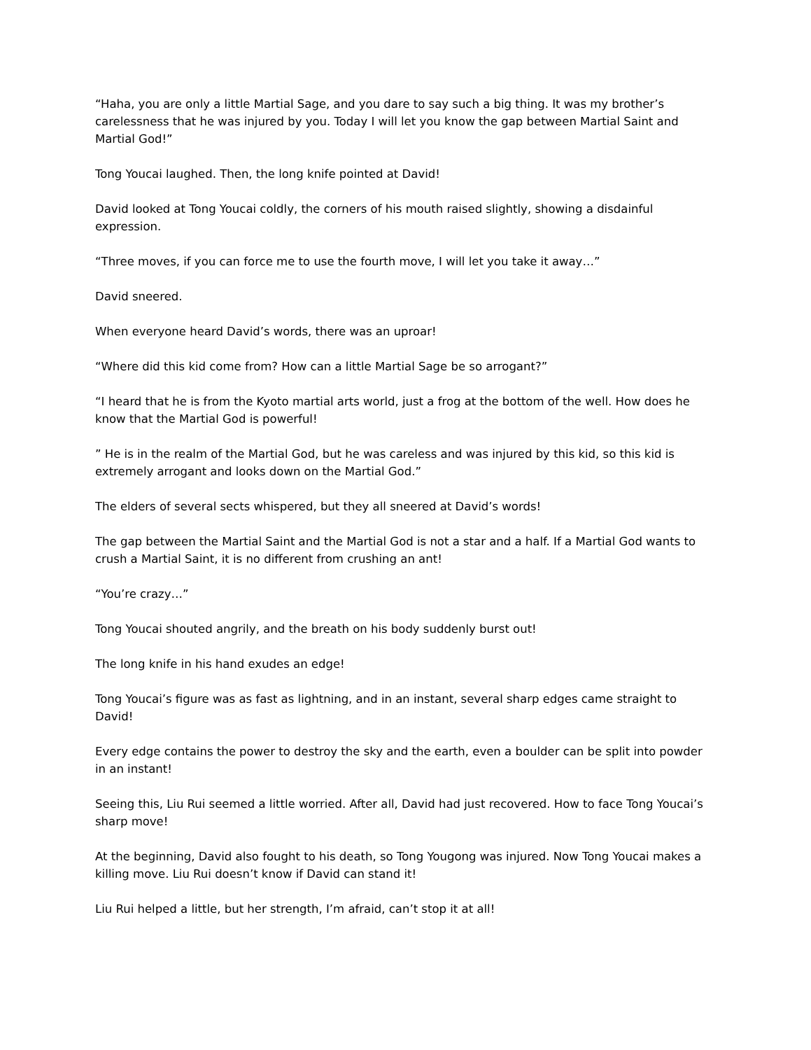“Haha, you are only a little Martial Sage, and you dare to say such a big thing. It was my brother’s carelessness that he was injured by you. Today I will let you know the gap between Martial Saint and Martial God!”
Tong Youcai laughed. Then, the long knife pointed at David!
David looked at Tong Youcai coldly, the corners of his mouth raised slightly, showing a disdainful expression.
“Three moves, if you can force me to use the fourth move, I will let you take it away…”
David sneered.
When everyone heard David’s words, there was an uproar!
“Where did this kid come from? How can a little Martial Sage be so arrogant?”
“I heard that he is from the Kyoto martial arts world, just a frog at the bottom of the well. How does he know that the Martial God is powerful!
” He is in the realm of the Martial God, but he was careless and was injured by this kid, so this kid is extremely arrogant and looks down on the Martial God.”
The elders of several sects whispered, but they all sneered at David’s words!
The gap between the Martial Saint and the Martial God is not a star and a half. If a Martial God wants to crush a Martial Saint, it is no different from crushing an ant!
“You’re crazy…”
Tong Youcai shouted angrily, and the breath on his body suddenly burst out!
The long knife in his hand exudes an edge!
Tong Youcai’s figure was as fast as lightning, and in an instant, several sharp edges came straight to David!
Every edge contains the power to destroy the sky and the earth, even a boulder can be split into powder in an instant!
Seeing this, Liu Rui seemed a little worried. After all, David had just recovered. How to face Tong Youcai’s sharp move!
At the beginning, David also fought to his death, so Tong Yougong was injured. Now Tong Youcai makes a killing move. Liu Rui doesn’t know if David can stand it!
Liu Rui helped a little, but her strength, I’m afraid, can’t stop it at all!